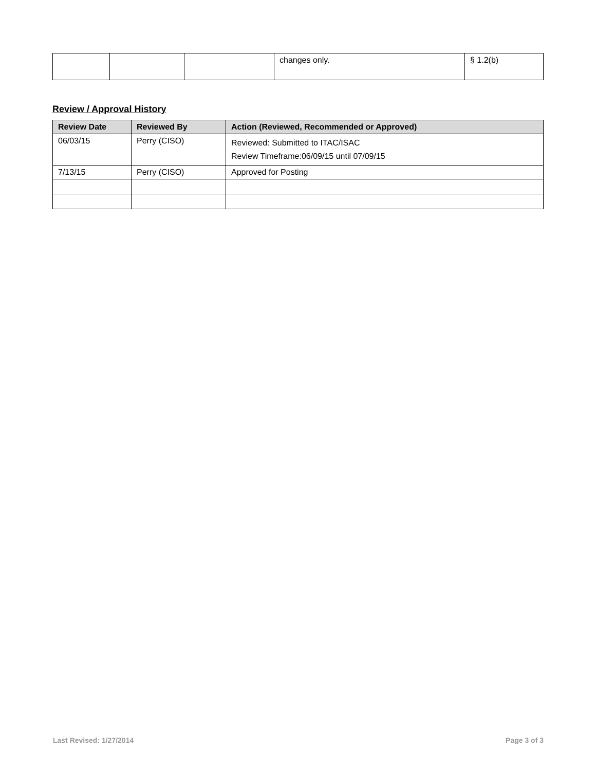| | | | changes only. | § 1.2(b) |
Review / Approval History
| Review Date | Reviewed By | Action (Reviewed, Recommended or Approved) |
| --- | --- | --- |
| 06/03/15 | Perry (CISO) | Reviewed: Submitted to ITAC/ISAC Review Timeframe:06/09/15 until 07/09/15 |
| 7/13/15 | Perry (CISO) | Approved for Posting |
Last Revised: 1/27/2014 Page 3 of 3